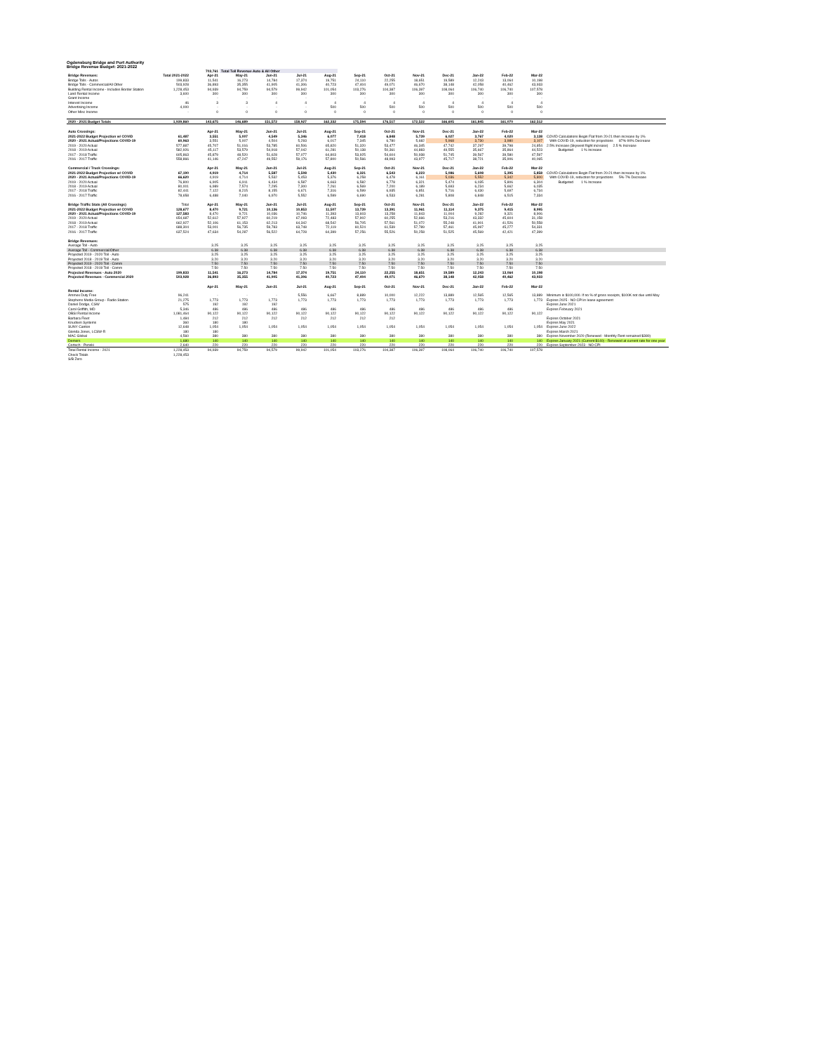Ogdensburg Bridge and Port Authority
Bridge Revenue Budget: 2021-2022
| | | 703,761 | Total Toll Revenue Auto & All Other | | | | | | | | | | | | |
| Bridge Revenues: | Total 2021-2022 | Apr-21 | May-21 | Jun-21 | Jul-21 | Aug-21 | Sep-21 | Oct-21 | Nov-21 | Dec-21 | Jan-22 | Feb-22 | Mar-22 | | |
| Bridge Tolls - Autos | 199,833 | 11,541 | 16,273 | 14,784 | 17,374 | 19,751 | 24,110 | 22,255 | 18,651 | 19,589 | 12,243 | 13,064 | 10,198 | | |
| Bridge Tolls - Commercial/All Other | 503,928 | 36,893 | 35,355 | 41,905 | 41,306 | 40,723 | 47,404 | 49,071 | 46,670 | 38,148 | 42,058 | 40,462 | 43,933 | | |
| Building Rental Income - Includes Border Station | 1,228,453 | 94,939 | 94,759 | 94,579 | 99,942 | 101,054 | 103,276 | 104,387 | 106,397 | 108,064 | 106,740 | 106,740 | 107,578 | | |
| Land Rental Income | 3,600 | 300 | 300 | 300 | 300 | 300 | 300 | 300 | 300 | 300 | 300 | 300 | 300 | | |
| Grant Income | - | - | - | - | - | - | - | - | - | - | - | - | - | | |
| Interest Income | 46 | 3 | 3 | 4 | 4 | 4 | 4 | 4 | 4 | 4 | 4 | 4 | 4 | | |
| Advertising Income | 4,000 | - | - | - | - | 500 | 500 | 500 | 500 | 500 | 500 | 500 | 500 | | |
| Other Misc Income | - | 0 | 0 | 0 | 0 | 0 | 0 | 0 | 0 | 0 | 0 | 0 | 0 | | |
| 2020 - 2021 Budget Totals | 1,939,860 | 143,675 | 146,689 | 151,572 | 158,927 | 162,332 | 175,594 | 176,517 | 172,522 | 166,605 | 161,845 | 161,070 | 162,512 | | |
| Auto Crossings: | | Apr-21 | May-21 | Jun-21 | Jul-21 | Aug-21 | Sep-21 | Oct-21 | Nov-21 | Dec-21 | Jan-22 | Feb-22 | Mar-22 | | |
| 2021-2022 Budget Projection w/ COVID | 61,487 | 3,551 | 5,007 | 4,549 | 5,346 | 6,077 | 7,418 | 6,848 | 5,739 | 6,027 | 3,767 | 4,020 | 3,138 | COVID Calculations Begin Flat from 20-21 then increase by 1% | |
| 2020 - 2021 Actual/Projections COVID-19 | 60,963 | 3,551 | 5,007 | 4,504 | 5,293 | 6,017 | 7,345 | 6,780 | 5,682 | 5,968 | 3,730 | 3,980 | 3,107 | With COVID-19, reduction for projections 87%-90% Decrease | |
| 2019 - 2020 Actual | 577,887 | 45,707 | 51,016 | 53,785 | 60,506 | 65,820 | 51,320 | 53,477 | 46,345 | 47,742 | 37,297 | 39,798 | 24,854 | 2.5% Increase (Skywest flight increase) 2.5 % Increase | |
| 2018 - 2019 Actual | 582,926 | 45,117 | 53,579 | 54,918 | 57,042 | 61,281 | 50,138 | 50,361 | 44,883 | 49,555 | 35,667 | 35,864 | 44,523 | Budgeted 1 % Increase | |
| 2017 - 2018 Traffic | 605,863 | 45,879 | 48,520 | 51,628 | 57,077 | 64,803 | 53,925 | 54,604 | 50,938 | 51,745 | 39,567 | 39,580 | 47,597 | | |
| 2016 - 2017 Traffic | 558,866 | 41,146 | 47,247 | 49,552 | 59,176 | 57,800 | 50,566 | 48,993 | 43,977 | 45,717 | 38,721 | 35,906 | 40,065 | | |
| Commercial / Truck Crossings: | | Apr-21 | May-21 | Jun-21 | Jul-21 | Aug-21 | Sep-21 | Oct-21 | Nov-21 | Dec-21 | Jan-22 | Feb-22 | Mar-22 | | |
| 2021-2022 Budget Projection w/ COVID | 67,190 | 4,919 | 4,714 | 5,587 | 5,508 | 5,430 | 6,321 | 6,543 | 6,223 | 5,086 | 5,608 | 5,395 | 5,858 | COVID Calculations Begin Flat from 20-21 then increase by 1% | |
| 2020 - 2021 Actual/Projections COVID-19 | 66,620 | 4,919 | 4,714 | 5,532 | 5,453 | 5,376 | 6,258 | 6,478 | 6,161 | 5,036 | 5,552 | 5,342 | 5,800 | With COVID-19, reduction for projections 5%-7% Decrease | |
| 2019 - 2020 Actual | 76,800 | 6,905 | 6,911 | 6,434 | 6,587 | 6,663 | 6,582 | 6,778 | 6,321 | 5,474 | 6,035 | 5,806 | 6,304 | Budgeted 1 % Increase | |
| 2018 - 2019 Actual | 80,001 | 6,989 | 7,574 | 7,295 | 7,300 | 7,261 | 6,569 | 7,200 | 6,189 | 5,693 | 6,234 | 5,662 | 6,035 | | |
| 2017 - 2018 Traffic | 82,441 | 7,122 | 8,215 | 8,155 | 6,671 | 7,316 | 6,599 | 6,935 | 6,851 | 5,716 | 6,430 | 5,697 | 6,734 | | |
| 2016 - 2017 Traffic | 78,658 | 6,488 | 7,040 | 6,970 | 5,552 | 6,599 | 6,690 | 6,533 | 6,281 | 5,808 | 6,848 | 6,515 | 7,334 | | |
| Bridge Traffic Stats (All Crossings) | Total | Apr-21 | May-21 | Jun-21 | Jul-21 | Aug-21 | Sep-21 | Oct-21 | Nov-21 | Dec-21 | Jan-22 | Feb-22 | Mar-22 | | |
| 2021-2022 Budget Projection w/ COVID | 128,677 | 8,470 | 9,721 | 10,136 | 10,853 | 11,507 | 13,739 | 13,391 | 11,961 | 11,114 | 9,375 | 9,415 | 8,995 | | |
| 2020 - 2021 Actual/Projections COVID-19 | 127,583 | 8,470 | 9,721 | 10,036 | 10,746 | 11,393 | 13,603 | 13,258 | 11,843 | 11,004 | 9,282 | 9,321 | 8,906 | | |
| 2019 - 2020 Actual | 654,687 | 52,612 | 57,927 | 60,219 | 67,093 | 72,483 | 57,902 | 60,255 | 52,666 | 53,216 | 43,332 | 45,604 | 31,158 | | |
| 2018 - 2019 Actual | 662,927 | 52,106 | 61,153 | 62,213 | 64,342 | 68,542 | 56,705 | 57,561 | 51,072 | 55,248 | 41,901 | 41,526 | 50,558 | | |
| 2017 - 2018 Traffic | 688,304 | 53,001 | 56,735 | 59,783 | 63,748 | 72,119 | 60,524 | 61,539 | 57,789 | 57,461 | 45,997 | 45,277 | 54,331 | | |
| 2016 - 2017 Traffic | 637,524 | 47,634 | 54,287 | 56,522 | 64,728 | 64,399 | 57,256 | 55,526 | 50,258 | 51,525 | 45,569 | 42,421 | 47,399 | | |
| Bridge Revenues: | | | | | | | | | | | | | | | |
| Average Toll - Auto | | 3.25 | 3.25 | 3.25 | 3.25 | 3.25 | 3.25 | 3.25 | 3.25 | 3.25 | 3.25 | 3.25 | 3.25 | | |
| Average Toll - Commercial/Other | | 6.38 | 6.38 | 6.38 | 6.38 | 6.38 | 6.38 | 6.38 | 6.38 | 6.38 | 6.38 | 6.38 | 6.38 | | |
| Projected 2019 - 2020 Toll - Auto | | 3.25 | 3.25 | 3.25 | 3.25 | 3.25 | 3.25 | 3.25 | 3.25 | 3.25 | 3.25 | 3.25 | 3.25 | | |
| Projected 2018 - 2019 Toll - Auto | | 3.20 | 3.20 | 3.20 | 3.20 | 3.20 | 3.20 | 3.20 | 3.20 | 3.20 | 3.20 | 3.20 | 3.20 | | |
| Projected 2019 - 2020 Toll - Comm | | 7.50 | 7.50 | 7.50 | 7.50 | 7.50 | 7.50 | 7.50 | 7.50 | 7.50 | 7.50 | 7.50 | 7.50 | | |
| Projected 2018 - 2019 Toll - Comm | | 7.50 | 7.50 | 7.50 | 7.50 | 7.50 | 7.50 | 7.50 | 7.50 | 7.50 | 7.50 | 7.50 | 7.50 | | |
| Projected Revenues - Auto 2020 | 199,833 | 11,541 | 16,273 | 14,784 | 17,374 | 19,751 | 24,110 | 22,255 | 18,651 | 19,589 | 12,243 | 13,064 | 10,198 | | |
| Projected Revenues - Commercial 2020 | 503,928 | 36,893 | 35,355 | 41,905 | 41,306 | 40,723 | 47,404 | 49,071 | 46,670 | 38,148 | 42,058 | 40,462 | 43,933 | | |
| | | Apr-21 | May-21 | Jun-21 | Jul-21 | Aug-21 | Sep-21 | Oct-21 | Nov-21 | Dec-21 | Jan-22 | Feb-22 | Mar-22 | | |
| Rental Income: | | | | | | | | | | | | | | | |
| Ammex Duty Free | 96,241 | - | - | - | 5,556 | 6,667 | 8,889 | 10,000 | 12,222 | 13,889 | 12,565 | 12,565 | 13,889 | Minimum is $100,000. If no % of gross receipts, $100K not due until May | |
| Stephens Media Group - Radio Station | 21,275 | 1,773 | 1,773 | 1,773 | 1,773 | 1,773 | 1,773 | 1,773 | 1,773 | 1,773 | 1,773 | 1,773 | 1,773 | Expires 2025 - NO CPI in lease agreement | |
| Daniel Dodge, CSW | 575 | 192 | 192 | 192 | | | | | | | | | | Expires June 2021 | |
| Carol Griffith, MD | 5,346 | 486 | 486 | 486 | 486 | 486 | 486 | 486 | 486 | 486 | 486 | 486 | | Expires February 2021 | |
| OBSI Rental Income | 1,081,464 | 90,122 | 90,122 | 90,122 | 90,122 | 90,122 | 90,122 | 90,122 | 90,122 | 90,122 | 90,122 | 90,122 | 90,122 | | |
| Barbara Fleet | 1,484 | 212 | 212 | 212 | 212 | 212 | 212 | 212 | | | | | | Expires October 2021 | |
| Knudsen Systems | 360 | 180 | 180 | | | | | | | | | | | Expires May 2021 | |
| SUNY Canton | 12,648 | 1,054 | 1,054 | 1,054 | 1,054 | 1,054 | 1,054 | 1,054 | 1,054 | 1,054 | 1,054 | 1,054 | 1,054 | Expires June 2022 | |
| Glenda Jones, LCSW-R | 180 | 180 | | | | | | | | | | | | Expires March 2021 | |
| MAC Global | 4,560 | 380 | 380 | 380 | 380 | 380 | 380 | 380 | 380 | 380 | 380 | 380 | 380 | Expires November 2020 (Renewed - Monthly Rent remained $380) | |
| Demers | 1,680 | 140 | 140 | 140 | 140 | 140 | 140 | 140 | 140 | 140 | 140 | 140 | 140 | Expires January 2021 (Current $140) - Renewed at current rate for one year | |
| Cortech - Penski | 2,640 | 220 | 220 | 220 | 220 | 220 | 220 | 220 | 220 | 220 | 220 | 220 | 220 | Expires September 2023 - NO CPI | |
| Total Rental Income - 2021 | 1,228,453 | 94,939 | 94,759 | 94,579 | 99,942 | 101,054 | 103,276 | 104,387 | 106,397 | 108,064 | 106,740 | 106,740 | 107,578 | | |
| Check Totals | 1,228,453 | | | | | | | | | | | | | | |
| S/B Zero | - | | | | | | | | | | | | | | |